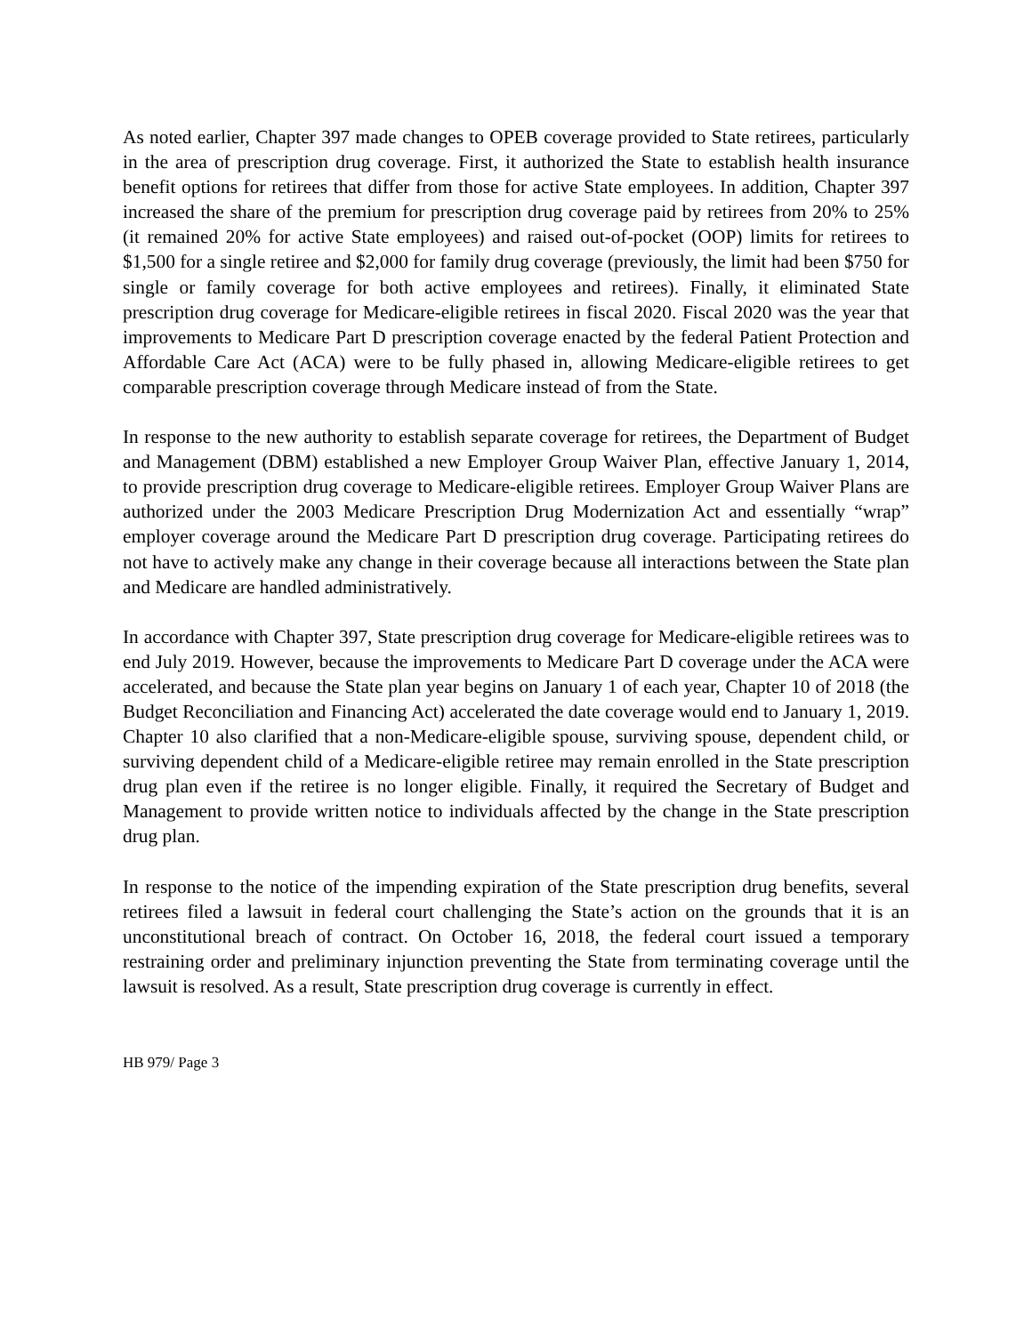As noted earlier, Chapter 397 made changes to OPEB coverage provided to State retirees, particularly in the area of prescription drug coverage. First, it authorized the State to establish health insurance benefit options for retirees that differ from those for active State employees. In addition, Chapter 397 increased the share of the premium for prescription drug coverage paid by retirees from 20% to 25% (it remained 20% for active State employees) and raised out-of-pocket (OOP) limits for retirees to $1,500 for a single retiree and $2,000 for family drug coverage (previously, the limit had been $750 for single or family coverage for both active employees and retirees). Finally, it eliminated State prescription drug coverage for Medicare-eligible retirees in fiscal 2020. Fiscal 2020 was the year that improvements to Medicare Part D prescription coverage enacted by the federal Patient Protection and Affordable Care Act (ACA) were to be fully phased in, allowing Medicare-eligible retirees to get comparable prescription coverage through Medicare instead of from the State.
In response to the new authority to establish separate coverage for retirees, the Department of Budget and Management (DBM) established a new Employer Group Waiver Plan, effective January 1, 2014, to provide prescription drug coverage to Medicare-eligible retirees. Employer Group Waiver Plans are authorized under the 2003 Medicare Prescription Drug Modernization Act and essentially “wrap” employer coverage around the Medicare Part D prescription drug coverage. Participating retirees do not have to actively make any change in their coverage because all interactions between the State plan and Medicare are handled administratively.
In accordance with Chapter 397, State prescription drug coverage for Medicare-eligible retirees was to end July 2019. However, because the improvements to Medicare Part D coverage under the ACA were accelerated, and because the State plan year begins on January 1 of each year, Chapter 10 of 2018 (the Budget Reconciliation and Financing Act) accelerated the date coverage would end to January 1, 2019. Chapter 10 also clarified that a non-Medicare-eligible spouse, surviving spouse, dependent child, or surviving dependent child of a Medicare-eligible retiree may remain enrolled in the State prescription drug plan even if the retiree is no longer eligible. Finally, it required the Secretary of Budget and Management to provide written notice to individuals affected by the change in the State prescription drug plan.
In response to the notice of the impending expiration of the State prescription drug benefits, several retirees filed a lawsuit in federal court challenging the State’s action on the grounds that it is an unconstitutional breach of contract. On October 16, 2018, the federal court issued a temporary restraining order and preliminary injunction preventing the State from terminating coverage until the lawsuit is resolved. As a result, State prescription drug coverage is currently in effect.
HB 979/ Page 3